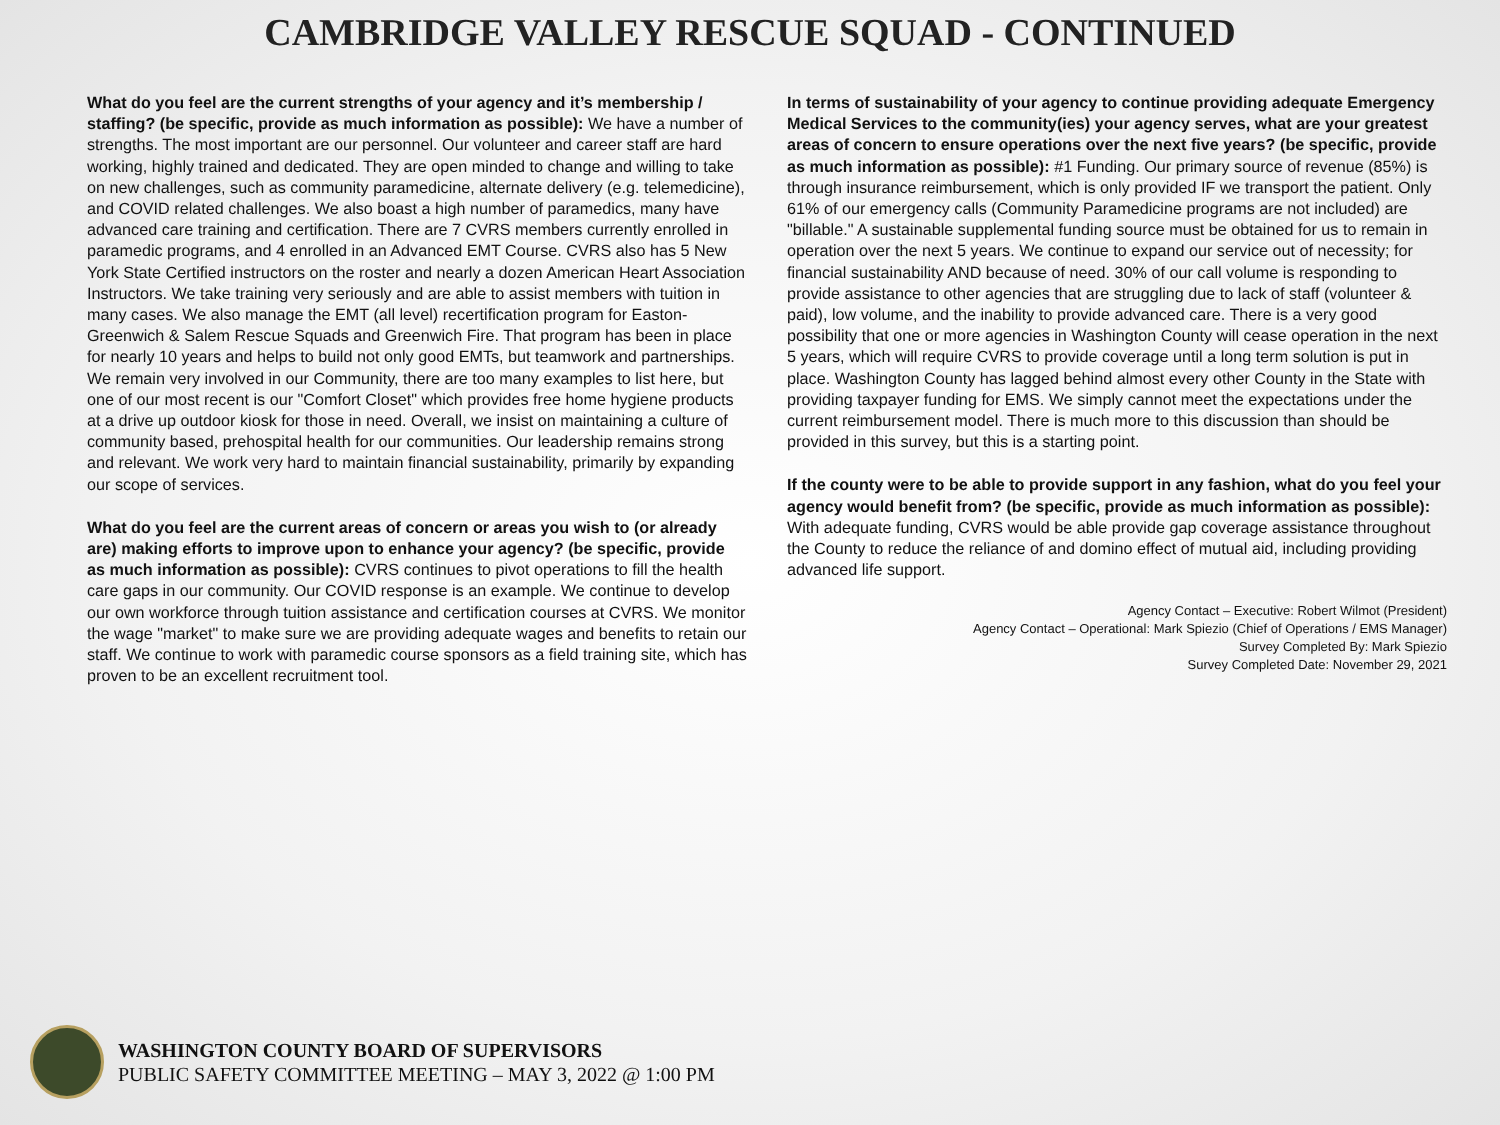CAMBRIDGE VALLEY RESCUE SQUAD - CONTINUED
What do you feel are the current strengths of your agency and it’s membership / staffing? (be specific, provide as much information as possible): We have a number of strengths. The most important are our personnel. Our volunteer and career staff are hard working, highly trained and dedicated. They are open minded to change and willing to take on new challenges, such as community paramedicine, alternate delivery (e.g. telemedicine), and COVID related challenges. We also boast a high number of paramedics, many have advanced care training and certification. There are 7 CVRS members currently enrolled in paramedic programs, and 4 enrolled in an Advanced EMT Course. CVRS also has 5 New York State Certified instructors on the roster and nearly a dozen American Heart Association Instructors. We take training very seriously and are able to assist members with tuition in many cases. We also manage the EMT (all level) recertification program for Easton-Greenwich & Salem Rescue Squads and Greenwich Fire. That program has been in place for nearly 10 years and helps to build not only good EMTs, but teamwork and partnerships. We remain very involved in our Community, there are too many examples to list here, but one of our most recent is our "Comfort Closet" which provides free home hygiene products at a drive up outdoor kiosk for those in need. Overall, we insist on maintaining a culture of community based, prehospital health for our communities. Our leadership remains strong and relevant. We work very hard to maintain financial sustainability, primarily by expanding our scope of services.
What do you feel are the current areas of concern or areas you wish to (or already are) making efforts to improve upon to enhance your agency? (be specific, provide as much information as possible): CVRS continues to pivot operations to fill the health care gaps in our community. Our COVID response is an example. We continue to develop our own workforce through tuition assistance and certification courses at CVRS. We monitor the wage "market" to make sure we are providing adequate wages and benefits to retain our staff. We continue to work with paramedic course sponsors as a field training site, which has proven to be an excellent recruitment tool.
In terms of sustainability of your agency to continue providing adequate Emergency Medical Services to the community(ies) your agency serves, what are your greatest areas of concern to ensure operations over the next five years? (be specific, provide as much information as possible): #1 Funding. Our primary source of revenue (85%) is through insurance reimbursement, which is only provided IF we transport the patient. Only 61% of our emergency calls (Community Paramedicine programs are not included) are "billable." A sustainable supplemental funding source must be obtained for us to remain in operation over the next 5 years. We continue to expand our service out of necessity; for financial sustainability AND because of need. 30% of our call volume is responding to provide assistance to other agencies that are struggling due to lack of staff (volunteer & paid), low volume, and the inability to provide advanced care. There is a very good possibility that one or more agencies in Washington County will cease operation in the next 5 years, which will require CVRS to provide coverage until a long term solution is put in place. Washington County has lagged behind almost every other County in the State with providing taxpayer funding for EMS. We simply cannot meet the expectations under the current reimbursement model. There is much more to this discussion than should be provided in this survey, but this is a starting point.
If the county were to be able to provide support in any fashion, what do you feel your agency would benefit from? (be specific, provide as much information as possible): With adequate funding, CVRS would be able provide gap coverage assistance throughout the County to reduce the reliance of and domino effect of mutual aid, including providing advanced life support.
Agency Contact – Executive: Robert Wilmot (President)
Agency Contact – Operational: Mark Spiezio (Chief of Operations / EMS Manager)
Survey Completed By: Mark Spiezio
Survey Completed Date: November 29, 2021
WASHINGTON COUNTY BOARD OF SUPERVISORS
PUBLIC SAFETY COMMITTEE MEETING – MAY 3, 2022 @ 1:00 PM